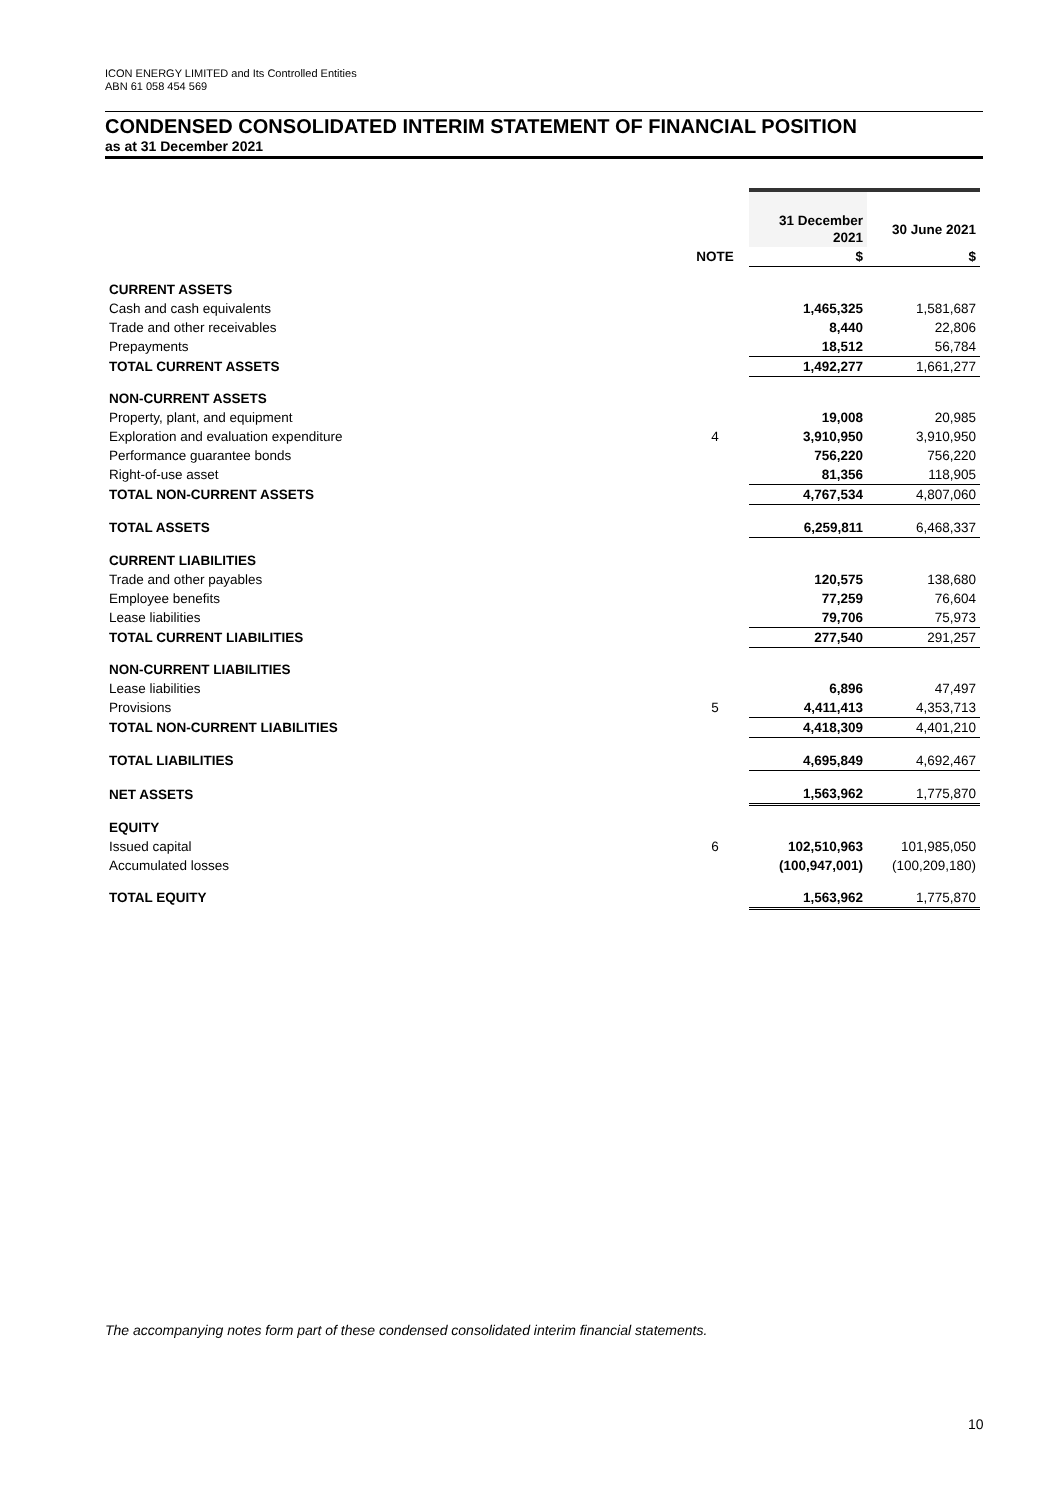ICON ENERGY LIMITED and Its Controlled Entities
ABN 61 058 454 569
CONDENSED CONSOLIDATED INTERIM STATEMENT OF FINANCIAL POSITION
as at 31 December 2021
| | | 31 December 2021 | 30 June 2021 |
| --- | --- | --- | --- |
| | NOTE | $ | $ |
| CURRENT ASSETS | | | |
| Cash and cash equivalents | | 1,465,325 | 1,581,687 |
| Trade and other receivables | | 8,440 | 22,806 |
| Prepayments | | 18,512 | 56,784 |
| TOTAL CURRENT ASSETS | | 1,492,277 | 1,661,277 |
| NON-CURRENT ASSETS | | | |
| Property, plant, and equipment | | 19,008 | 20,985 |
| Exploration and evaluation expenditure | 4 | 3,910,950 | 3,910,950 |
| Performance guarantee bonds | | 756,220 | 756,220 |
| Right-of-use asset | | 81,356 | 118,905 |
| TOTAL NON-CURRENT ASSETS | | 4,767,534 | 4,807,060 |
| TOTAL ASSETS | | 6,259,811 | 6,468,337 |
| CURRENT LIABILITIES | | | |
| Trade and other payables | | 120,575 | 138,680 |
| Employee benefits | | 77,259 | 76,604 |
| Lease liabilities | | 79,706 | 75,973 |
| TOTAL CURRENT LIABILITIES | | 277,540 | 291,257 |
| NON-CURRENT LIABILITIES | | | |
| Lease liabilities | | 6,896 | 47,497 |
| Provisions | 5 | 4,411,413 | 4,353,713 |
| TOTAL NON-CURRENT LIABILITIES | | 4,418,309 | 4,401,210 |
| TOTAL LIABILITIES | | 4,695,849 | 4,692,467 |
| NET ASSETS | | 1,563,962 | 1,775,870 |
| EQUITY | | | |
| Issued capital | 6 | 102,510,963 | 101,985,050 |
| Accumulated losses | | (100,947,001) | (100,209,180) |
| TOTAL EQUITY | | 1,563,962 | 1,775,870 |
The accompanying notes form part of these condensed consolidated interim financial statements.
10